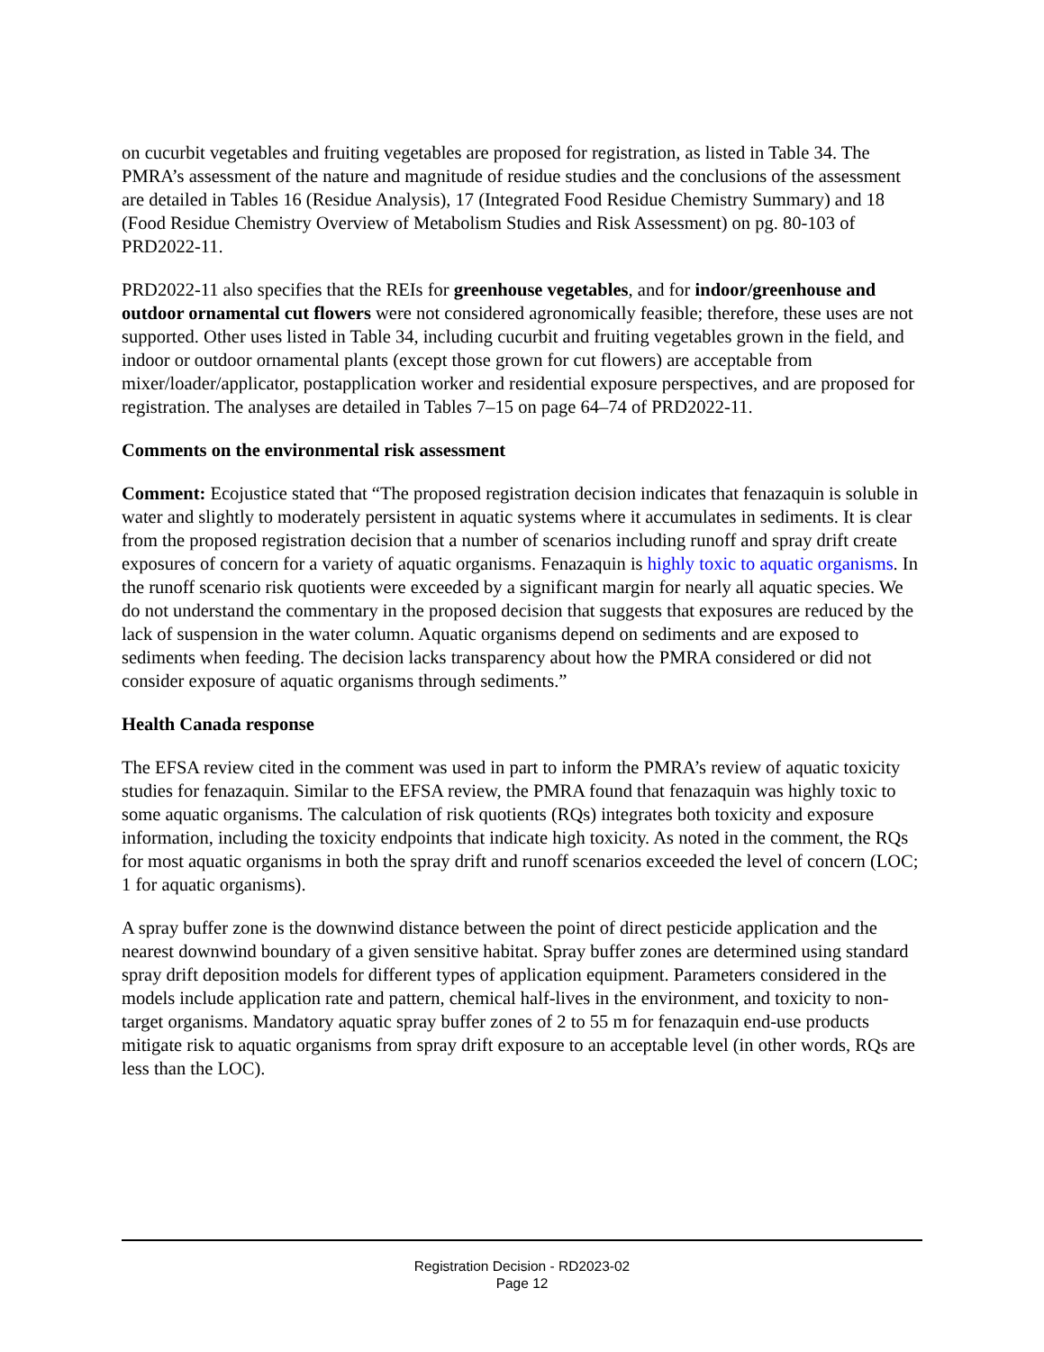on cucurbit vegetables and fruiting vegetables are proposed for registration, as listed in Table 34. The PMRA’s assessment of the nature and magnitude of residue studies and the conclusions of the assessment are detailed in Tables 16 (Residue Analysis), 17 (Integrated Food Residue Chemistry Summary) and 18 (Food Residue Chemistry Overview of Metabolism Studies and Risk Assessment) on pg. 80-103 of PRD2022-11.
PRD2022-11 also specifies that the REIs for greenhouse vegetables, and for indoor/greenhouse and outdoor ornamental cut flowers were not considered agronomically feasible; therefore, these uses are not supported. Other uses listed in Table 34, including cucurbit and fruiting vegetables grown in the field, and indoor or outdoor ornamental plants (except those grown for cut flowers) are acceptable from mixer/loader/applicator, postapplication worker and residential exposure perspectives, and are proposed for registration. The analyses are detailed in Tables 7–15 on page 64–74 of PRD2022-11.
Comments on the environmental risk assessment
Comment: Ecojustice stated that “The proposed registration decision indicates that fenazaquin is soluble in water and slightly to moderately persistent in aquatic systems where it accumulates in sediments. It is clear from the proposed registration decision that a number of scenarios including runoff and spray drift create exposures of concern for a variety of aquatic organisms. Fenazaquin is highly toxic to aquatic organisms. In the runoff scenario risk quotients were exceeded by a significant margin for nearly all aquatic species. We do not understand the commentary in the proposed decision that suggests that exposures are reduced by the lack of suspension in the water column. Aquatic organisms depend on sediments and are exposed to sediments when feeding. The decision lacks transparency about how the PMRA considered or did not consider exposure of aquatic organisms through sediments.”
Health Canada response
The EFSA review cited in the comment was used in part to inform the PMRA’s review of aquatic toxicity studies for fenazaquin. Similar to the EFSA review, the PMRA found that fenazaquin was highly toxic to some aquatic organisms. The calculation of risk quotients (RQs) integrates both toxicity and exposure information, including the toxicity endpoints that indicate high toxicity. As noted in the comment, the RQs for most aquatic organisms in both the spray drift and runoff scenarios exceeded the level of concern (LOC; 1 for aquatic organisms).
A spray buffer zone is the downwind distance between the point of direct pesticide application and the nearest downwind boundary of a given sensitive habitat. Spray buffer zones are determined using standard spray drift deposition models for different types of application equipment. Parameters considered in the models include application rate and pattern, chemical half-lives in the environment, and toxicity to non-target organisms. Mandatory aquatic spray buffer zones of 2 to 55 m for fenazaquin end-use products mitigate risk to aquatic organisms from spray drift exposure to an acceptable level (in other words, RQs are less than the LOC).
Registration Decision - RD2023-02
Page 12